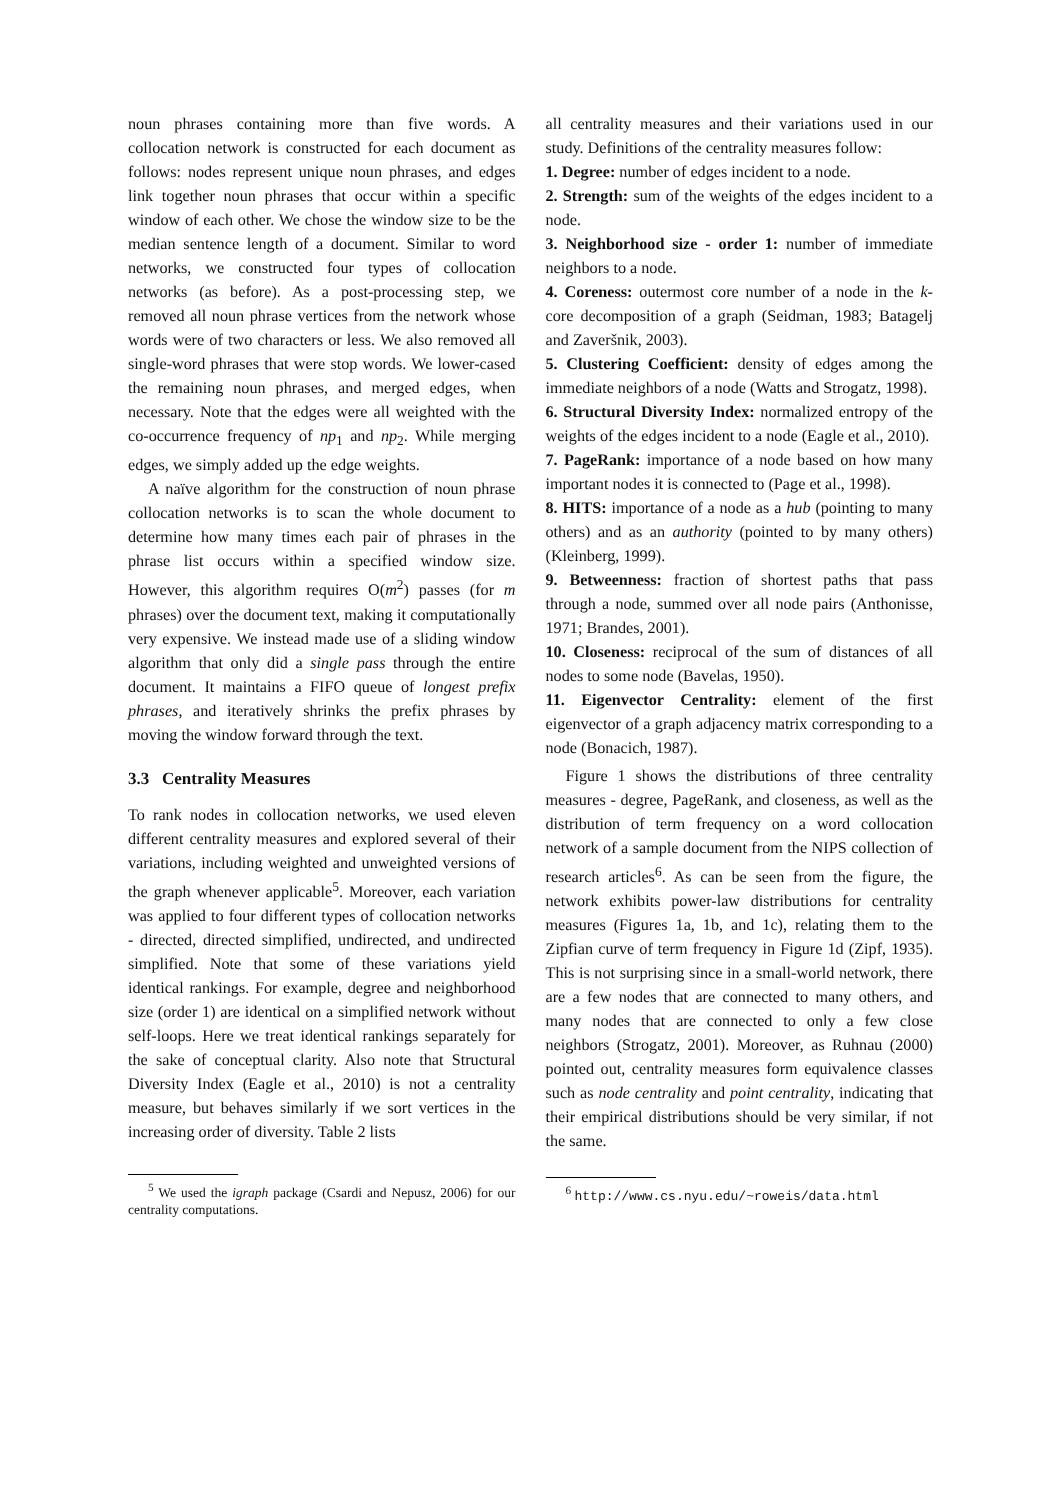noun phrases containing more than five words. A collocation network is constructed for each document as follows: nodes represent unique noun phrases, and edges link together noun phrases that occur within a specific window of each other. We chose the window size to be the median sentence length of a document. Similar to word networks, we constructed four types of collocation networks (as before). As a post-processing step, we removed all noun phrase vertices from the network whose words were of two characters or less. We also removed all single-word phrases that were stop words. We lower-cased the remaining noun phrases, and merged edges, when necessary. Note that the edges were all weighted with the co-occurrence frequency of np<sub>1</sub> and np<sub>2</sub>. While merging edges, we simply added up the edge weights.
A naïve algorithm for the construction of noun phrase collocation networks is to scan the whole document to determine how many times each pair of phrases in the phrase list occurs within a specified window size. However, this algorithm requires O(m<sup>2</sup>) passes (for m phrases) over the document text, making it computationally very expensive. We instead made use of a sliding window algorithm that only did a single pass through the entire document. It maintains a FIFO queue of longest prefix phrases, and iteratively shrinks the prefix phrases by moving the window forward through the text.
3.3 Centrality Measures
To rank nodes in collocation networks, we used eleven different centrality measures and explored several of their variations, including weighted and unweighted versions of the graph whenever applicable<sup>5</sup>. Moreover, each variation was applied to four different types of collocation networks - directed, directed simplified, undirected, and undirected simplified. Note that some of these variations yield identical rankings. For example, degree and neighborhood size (order 1) are identical on a simplified network without self-loops. Here we treat identical rankings separately for the sake of conceptual clarity. Also note that Structural Diversity Index (Eagle et al., 2010) is not a centrality measure, but behaves similarly if we sort vertices in the increasing order of diversity. Table 2 lists
<sup>5</sup> We used the igraph package (Csardi and Nepusz, 2006) for our centrality computations.
all centrality measures and their variations used in our study. Definitions of the centrality measures follow:
1. Degree: number of edges incident to a node.
2. Strength: sum of the weights of the edges incident to a node.
3. Neighborhood size - order 1: number of immediate neighbors to a node.
4. Coreness: outermost core number of a node in the k-core decomposition of a graph (Seidman, 1983; Batagelj and Zaveršnik, 2003).
5. Clustering Coefficient: density of edges among the immediate neighbors of a node (Watts and Strogatz, 1998).
6. Structural Diversity Index: normalized entropy of the weights of the edges incident to a node (Eagle et al., 2010).
7. PageRank: importance of a node based on how many important nodes it is connected to (Page et al., 1998).
8. HITS: importance of a node as a hub (pointing to many others) and as an authority (pointed to by many others) (Kleinberg, 1999).
9. Betweenness: fraction of shortest paths that pass through a node, summed over all node pairs (Anthonisse, 1971; Brandes, 2001).
10. Closeness: reciprocal of the sum of distances of all nodes to some node (Bavelas, 1950).
11. Eigenvector Centrality: element of the first eigenvector of a graph adjacency matrix corresponding to a node (Bonacich, 1987).
Figure 1 shows the distributions of three centrality measures - degree, PageRank, and closeness, as well as the distribution of term frequency on a word collocation network of a sample document from the NIPS collection of research articles<sup>6</sup>. As can be seen from the figure, the network exhibits power-law distributions for centrality measures (Figures 1a, 1b, and 1c), relating them to the Zipfian curve of term frequency in Figure 1d (Zipf, 1935). This is not surprising since in a small-world network, there are a few nodes that are connected to many others, and many nodes that are connected to only a few close neighbors (Strogatz, 2001). Moreover, as Ruhnau (2000) pointed out, centrality measures form equivalence classes such as node centrality and point centrality, indicating that their empirical distributions should be very similar, if not the same.
<sup>6</sup> http://www.cs.nyu.edu/~roweis/data.html